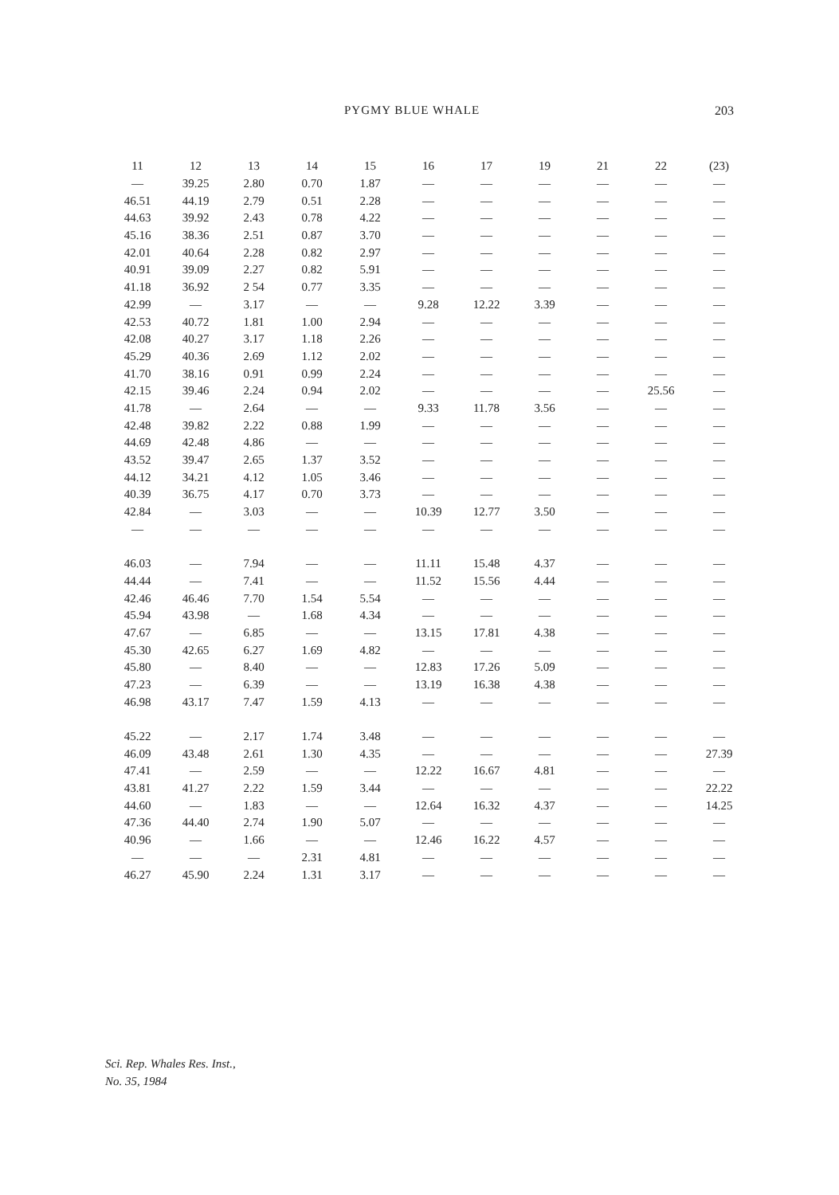PYGMY BLUE WHALE 203
| 11 | 12 | 13 | 14 | 15 | 16 | 17 | 19 | 21 | 22 | (23) |
| --- | --- | --- | --- | --- | --- | --- | --- | --- | --- | --- |
| — | 39.25 | 2.80 | 0.70 | 1.87 | — | — | — | — | — | — |
| 46.51 | 44.19 | 2.79 | 0.51 | 2.28 | — | — | — | — | — | — |
| 44.63 | 39.92 | 2.43 | 0.78 | 4.22 | — | — | — | — | — | — |
| 45.16 | 38.36 | 2.51 | 0.87 | 3.70 | — | — | — | — | — | — |
| 42.01 | 40.64 | 2.28 | 0.82 | 2.97 | — | — | — | — | — | — |
| 40.91 | 39.09 | 2.27 | 0.82 | 5.91 | — | — | — | — | — | — |
| 41.18 | 36.92 | 2 54 | 0.77 | 3.35 | — | — | — | — | — | — |
| 42.99 | — | 3.17 | — | — | 9.28 | 12.22 | 3.39 | — | — | — |
| 42.53 | 40.72 | 1.81 | 1.00 | 2.94 | — | — | — | — | — | — |
| 42.08 | 40.27 | 3.17 | 1.18 | 2.26 | — | — | — | — | — | — |
| 45.29 | 40.36 | 2.69 | 1.12 | 2.02 | — | — | — | — | — | — |
| 41.70 | 38.16 | 0.91 | 0.99 | 2.24 | — | — | — | — | — | — |
| 42.15 | 39.46 | 2.24 | 0.94 | 2.02 | — | — | — | — | 25.56 | — |
| 41.78 | — | 2.64 | — | — | 9.33 | 11.78 | 3.56 | — | — | — |
| 42.48 | 39.82 | 2.22 | 0.88 | 1.99 | — | — | — | — | — | — |
| 44.69 | 42.48 | 4.86 | — | — | — | — | — | — | — | — |
| 43.52 | 39.47 | 2.65 | 1.37 | 3.52 | — | — | — | — | — | — |
| 44.12 | 34.21 | 4.12 | 1.05 | 3.46 | — | — | — | — | — | — |
| 40.39 | 36.75 | 4.17 | 0.70 | 3.73 | — | — | — | — | — | — |
| 42.84 | — | 3.03 | — | — | 10.39 | 12.77 | 3.50 | — | — | — |
| — | — | — | — | — | — | — | — | — | — | — |
| 46.03 | — | 7.94 | — | — | 11.11 | 15.48 | 4.37 | — | — | — |
| 44.44 | — | 7.41 | — | — | 11.52 | 15.56 | 4.44 | — | — | — |
| 42.46 | 46.46 | 7.70 | 1.54 | 5.54 | — | — | — | — | — | — |
| 45.94 | 43.98 | — | 1.68 | 4.34 | — | — | — | — | — | — |
| 47.67 | — | 6.85 | — | — | 13.15 | 17.81 | 4.38 | — | — | — |
| 45.30 | 42.65 | 6.27 | 1.69 | 4.82 | — | — | — | — | — | — |
| 45.80 | — | 8.40 | — | — | 12.83 | 17.26 | 5.09 | — | — | — |
| 47.23 | — | 6.39 | — | — | 13.19 | 16.38 | 4.38 | — | — | — |
| 46.98 | 43.17 | 7.47 | 1.59 | 4.13 | — | — | — | — | — | — |
| 45.22 | — | 2.17 | 1.74 | 3.48 | — | — | — | — | — | — |
| 46.09 | 43.48 | 2.61 | 1.30 | 4.35 | — | — | — | — | — | 27.39 |
| 47.41 | — | 2.59 | — | — | 12.22 | 16.67 | 4.81 | — | — | — |
| 43.81 | 41.27 | 2.22 | 1.59 | 3.44 | — | — | — | — | — | 22.22 |
| 44.60 | — | 1.83 | — | — | 12.64 | 16.32 | 4.37 | — | — | 14.25 |
| 47.36 | 44.40 | 2.74 | 1.90 | 5.07 | — | — | — | — | — | — |
| 40.96 | — | 1.66 | — | — | 12.46 | 16.22 | 4.57 | — | — | — |
| — | — | — | 2.31 | 4.81 | — | — | — | — | — | — |
| 46.27 | 45.90 | 2.24 | 1.31 | 3.17 | — | — | — | — | — | — |
Sci. Rep. Whales Res. Inst.,
No. 35, 1984